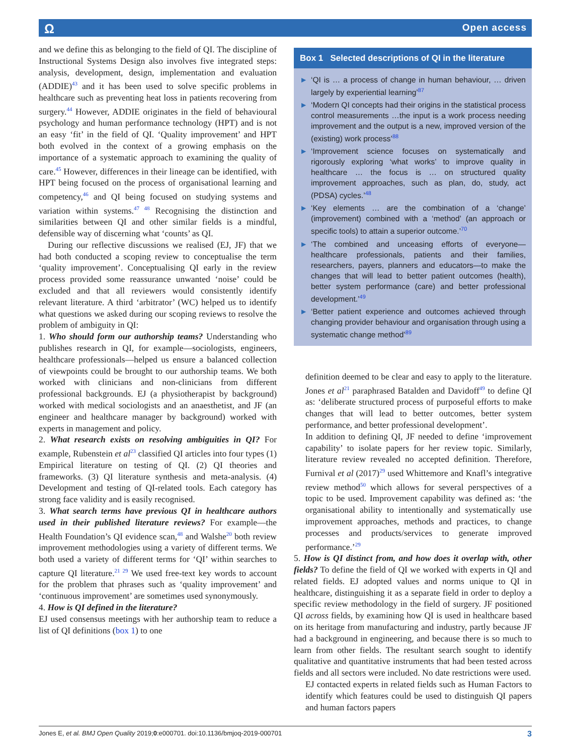Ω
Open access
and we define this as belonging to the field of QI. The discipline of Instructional Systems Design also involves five integrated steps: analysis, development, design, implementation and evaluation (ADDIE)<sup>43</sup> and it has been used to solve specific problems in healthcare such as preventing heat loss in patients recovering from surgery.<sup>44</sup> However, ADDIE originates in the field of behavioural psychology and human performance technology (HPT) and is not an easy ‘fit’ in the field of QI. ‘Quality improvement’ and HPT both evolved in the context of a growing emphasis on the importance of a systematic approach to examining the quality of care.<sup>45</sup> However, differences in their lineage can be identified, with HPT being focused on the process of organisational learning and competency,<sup>46</sup> and QI being focused on studying systems and variation within systems.<sup>47 48</sup> Recognising the distinction and similarities between QI and other similar fields is a mindful, defensible way of discerning what ‘counts’ as QI.
During our reflective discussions we realised (EJ, JF) that we had both conducted a scoping review to conceptualise the term ‘quality improvement’. Conceptualising QI early in the review process provided some reassurance unwanted ‘noise’ could be excluded and that all reviewers would consistently identify relevant literature. A third ‘arbitrator’ (WC) helped us to identify what questions we asked during our scoping reviews to resolve the problem of ambiguity in QI:
1. Who should form our authorship teams? Understanding who publishes research in QI, for example—sociologists, engineers, healthcare professionals—helped us ensure a balanced collection of viewpoints could be brought to our authorship teams. We both worked with clinicians and non-clinicians from different professional backgrounds. EJ (a physiotherapist by background) worked with medical sociologists and an anaesthetist, and JF (an engineer and healthcare manager by background) worked with experts in management and policy.
2. What research exists on resolving ambiguities in QI? For example, Rubenstein et al<sup>23</sup> classified QI articles into four types (1) Empirical literature on testing of QI. (2) QI theories and frameworks. (3) QI literature synthesis and meta-analysis. (4) Development and testing of QI-related tools. Each category has strong face validity and is easily recognised.
3. What search terms have previous QI in healthcare authors used in their published literature reviews? For example—the Health Foundation’s QI evidence scan,<sup>48</sup> and Walshe<sup>20</sup> both review improvement methodologies using a variety of different terms. We both used a variety of different terms for ‘QI’ within searches to capture QI literature.<sup>21 29</sup> We used free-text key words to account for the problem that phrases such as ‘quality improvement’ and ‘continuous improvement’ are sometimes used synonymously.
4. How is QI defined in the literature?
EJ used consensus meetings with her authorship team to reduce a list of QI definitions (box 1) to one
Box 1 Selected descriptions of QI in the literature
► ‘QI is … a process of change in human behaviour, … driven largely by experiential learning’<sup>87</sup>
► ‘Modern QI concepts had their origins in the statistical process control measurements …the input is a work process needing improvement and the output is a new, improved version of the (existing) work process’<sup>88</sup>
► ‘Improvement science focuses on systematically and rigorously exploring ‘what works’ to improve quality in healthcare … the focus is … on structured quality improvement approaches, such as plan, do, study, act (PDSA) cycles.’<sup>48</sup>
► ‘Key elements … are the combination of a ‘change’ (improvement) combined with a ‘method’ (an approach or specific tools) to attain a superior outcome.’<sup>70</sup>
► ‘The combined and unceasing efforts of everyone—healthcare professionals, patients and their families, researchers, payers, planners and educators—to make the changes that will lead to better patient outcomes (health), better system performance (care) and better professional development.’<sup>49</sup>
► ‘Better patient experience and outcomes achieved through changing provider behaviour and organisation through using a systematic change method’<sup>89</sup>
definition deemed to be clear and easy to apply to the literature. Jones et al<sup>21</sup> paraphrased Batalden and Davidoff<sup>49</sup> to define QI as: ‘deliberate structured process of purposeful efforts to make changes that will lead to better outcomes, better system performance, and better professional development’.
In addition to defining QI, JF needed to define ‘improvement capability’ to isolate papers for her review topic. Similarly, literature review revealed no accepted definition. Therefore, Furnival et al (2017)<sup>29</sup> used Whittemore and Knafl’s integrative review method<sup>50</sup> which allows for several perspectives of a topic to be used. Improvement capability was defined as: ‘the organisational ability to intentionally and systematically use improvement approaches, methods and practices, to change processes and products/services to generate improved performance.’<sup>29</sup>
5. How is QI distinct from, and how does it overlap with, other fields? To define the field of QI we worked with experts in QI and related fields. EJ adopted values and norms unique to QI in healthcare, distinguishing it as a separate field in order to deploy a specific review methodology in the field of surgery. JF positioned QI across fields, by examining how QI is used in healthcare based on its heritage from manufacturing and industry, partly because JF had a background in engineering, and because there is so much to learn from other fields. The resultant search sought to identify qualitative and quantitative instruments that had been tested across fields and all sectors were included. No date restrictions were used.
EJ contacted experts in related fields such as Human Factors to identify which features could be used to distinguish QI papers and human factors papers
Jones E, et al. BMJ Open Quality 2019;0:e000701. doi:10.1136/bmjoq-2019-000701 3